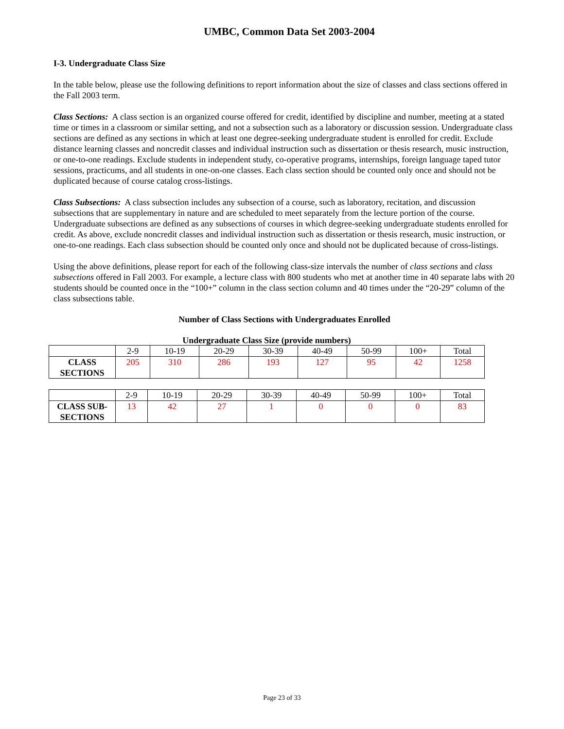UMBC, Common Data Set 2003-2004
I-3. Undergraduate Class Size
In the table below, please use the following definitions to report information about the size of classes and class sections offered in the Fall 2003 term.
Class Sections: A class section is an organized course offered for credit, identified by discipline and number, meeting at a stated time or times in a classroom or similar setting, and not a subsection such as a laboratory or discussion session. Undergraduate class sections are defined as any sections in which at least one degree-seeking undergraduate student is enrolled for credit. Exclude distance learning classes and noncredit classes and individual instruction such as dissertation or thesis research, music instruction, or one-to-one readings. Exclude students in independent study, co-operative programs, internships, foreign language taped tutor sessions, practicums, and all students in one-on-one classes. Each class section should be counted only once and should not be duplicated because of course catalog cross-listings.
Class Subsections: A class subsection includes any subsection of a course, such as laboratory, recitation, and discussion subsections that are supplementary in nature and are scheduled to meet separately from the lecture portion of the course. Undergraduate subsections are defined as any subsections of courses in which degree-seeking undergraduate students enrolled for credit. As above, exclude noncredit classes and individual instruction such as dissertation or thesis research, music instruction, or one-to-one readings. Each class subsection should be counted only once and should not be duplicated because of cross-listings.
Using the above definitions, please report for each of the following class-size intervals the number of class sections and class subsections offered in Fall 2003. For example, a lecture class with 800 students who met at another time in 40 separate labs with 20 students should be counted once in the “100+” column in the class section column and 40 times under the “20-29” column of the class subsections table.
Number of Class Sections with Undergraduates Enrolled
Undergraduate Class Size (provide numbers)
| | 2-9 | 10-19 | 20-29 | 30-39 | 40-49 | 50-99 | 100+ | Total |
| --- | --- | --- | --- | --- | --- | --- | --- | --- |
| CLASS SECTIONS | 205 | 310 | 286 | 193 | 127 | 95 | 42 | 1258 |
| | 2-9 | 10-19 | 20-29 | 30-39 | 40-49 | 50-99 | 100+ | Total |
| --- | --- | --- | --- | --- | --- | --- | --- | --- |
| CLASS SUB- SECTIONS | 13 | 42 | 27 | 1 | 0 | 0 | 0 | 83 |
Page 23 of 33